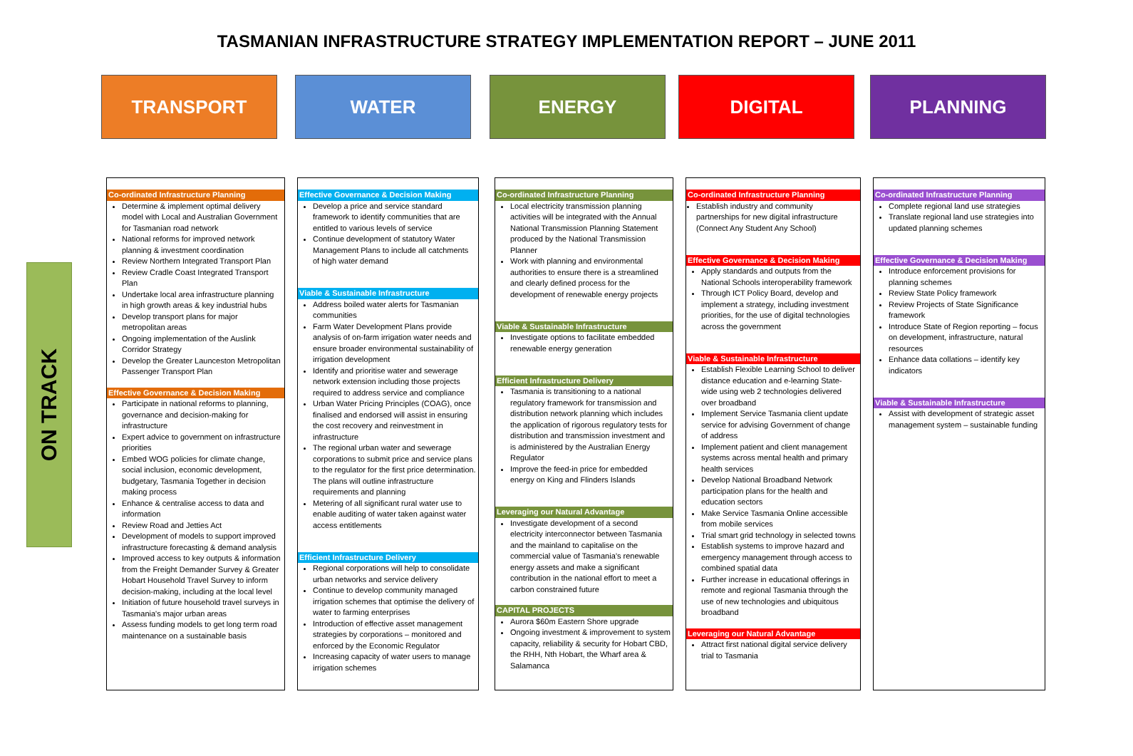TASMANIAN INFRASTRUCTURE STRATEGY IMPLEMENTATION REPORT – JUNE 2011
TRANSPORT WATER ENERGY DIGITAL PLANNING
ON TRACK
Co-ordinated Infrastructure Planning
Determine & implement optimal delivery model with Local and Australian Government for Tasmanian road network
National reforms for improved network planning & investment coordination
Review Northern Integrated Transport Plan
Review Cradle Coast Integrated Transport Plan
Undertake local area infrastructure planning in high growth areas & key industrial hubs
Develop transport plans for major metropolitan areas
Ongoing implementation of the Auslink Corridor Strategy
Develop the Greater Launceston Metropolitan Passenger Transport Plan
Effective Governance & Decision Making
Participate in national reforms to planning, governance and decision-making for infrastructure
Expert advice to government on infrastructure priorities
Embed WOG policies for climate change, social inclusion, economic development, budgetary, Tasmania Together in decision making process
Enhance & centralise access to data and information
Review Road and Jetties Act
Development of models to support improved infrastructure forecasting & demand analysis
Improved access to key outputs & information from the Freight Demander Survey & Greater Hobart Household Travel Survey to inform decision-making, including at the local level
Initiation of future household travel surveys in Tasmania's major urban areas
Assess funding models to get long term road maintenance on a sustainable basis
Effective Governance & Decision Making
Develop a price and service standard framework to identify communities that are entitled to various levels of service
Continue development of statutory Water Management Plans to include all catchments of high water demand
Viable & Sustainable Infrastructure
Address boiled water alerts for Tasmanian communities
Farm Water Development Plans provide analysis of on-farm irrigation water needs and ensure broader environmental sustainability of irrigation development
Identify and prioritise water and sewerage network extension including those projects required to address service and compliance
Urban Water Pricing Principles (COAG), once finalised and endorsed will assist in ensuring the cost recovery and reinvestment in infrastructure
The regional urban water and sewerage corporations to submit price and service plans to the regulator for the first price determination. The plans will outline infrastructure requirements and planning
Metering of all significant rural water use to enable auditing of water taken against water access entitlements
Efficient Infrastructure Delivery
Regional corporations will help to consolidate urban networks and service delivery
Continue to develop community managed irrigation schemes that optimise the delivery of water to farming enterprises
Introduction of effective asset management strategies by corporations – monitored and enforced by the Economic Regulator
Increasing capacity of water users to manage irrigation schemes
Co-ordinated Infrastructure Planning
Local electricity transmission planning activities will be integrated with the Annual National Transmission Planning Statement produced by the National Transmission Planner
Work with planning and environmental authorities to ensure there is a streamlined and clearly defined process for the development of renewable energy projects
Viable & Sustainable Infrastructure
Investigate options to facilitate embedded renewable energy generation
Efficient Infrastructure Delivery
Tasmania is transitioning to a national regulatory framework for transmission and distribution network planning which includes the application of rigorous regulatory tests for distribution and transmission investment and is administered by the Australian Energy Regulator
Improve the feed-in price for embedded energy on King and Flinders Islands
Leveraging our Natural Advantage
Investigate development of a second electricity interconnector between Tasmania and the mainland to capitalise on the commercial value of Tasmania’s renewable energy assets and make a significant contribution in the national effort to meet a carbon constrained future
CAPITAL PROJECTS
Aurora $60m Eastern Shore upgrade
Ongoing investment & improvement to system capacity, reliability & security for Hobart CBD, the RHH, Nth Hobart, the Wharf area & Salamanca
Co-ordinated Infrastructure Planning
Establish industry and community partnerships for new digital infrastructure (Connect Any Student Any School)
Effective Governance & Decision Making
Apply standards and outputs from the National Schools interoperability framework
Through ICT Policy Board, develop and implement a strategy, including investment priorities, for the use of digital technologies across the government
Viable & Sustainable Infrastructure
Establish Flexible Learning School to deliver distance education and e-learning State-wide using web 2 technologies delivered over broadband
Implement Service Tasmania client update service for advising Government of change of address
Implement patient and client management systems across mental health and primary health services
Develop National Broadband Network participation plans for the health and education sectors
Make Service Tasmania Online accessible from mobile services
Trial smart grid technology in selected towns
Establish systems to improve hazard and emergency management through access to combined spatial data
Further increase in educational offerings in remote and regional Tasmania through the use of new technologies and ubiquitous broadband
Leveraging our Natural Advantage
Attract first national digital service delivery trial to Tasmania
Co-ordinated Infrastructure Planning
Complete regional land use strategies
Translate regional land use strategies into updated planning schemes
Effective Governance & Decision Making
Introduce enforcement provisions for planning schemes
Review State Policy framework
Review Projects of State Significance framework
Introduce State of Region reporting – focus on development, infrastructure, natural resources
Enhance data collations – identify key indicators
Viable & Sustainable Infrastructure
Assist with development of strategic asset management system – sustainable funding